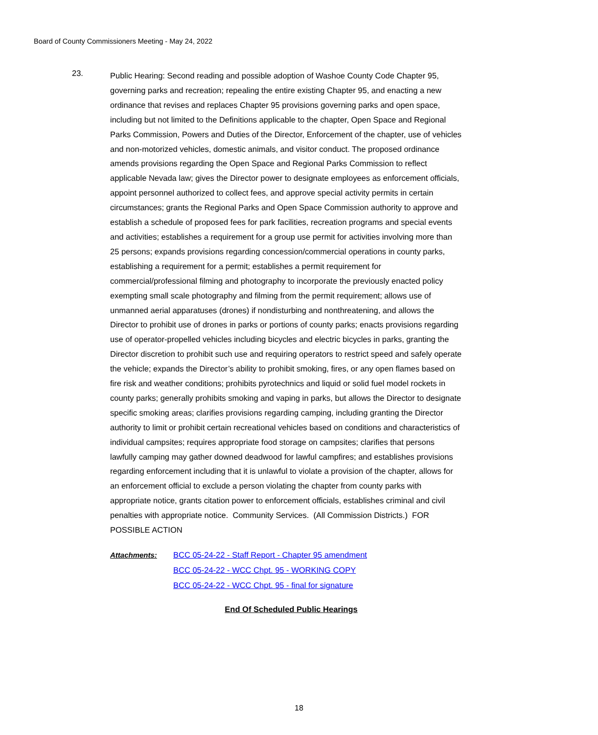Board of County Commissioners Meeting - May 24, 2022
23.
Public Hearing: Second reading and possible adoption of Washoe County Code Chapter 95, governing parks and recreation; repealing the entire existing Chapter 95, and enacting a new ordinance that revises and replaces Chapter 95 provisions governing parks and open space, including but not limited to the Definitions applicable to the chapter, Open Space and Regional Parks Commission, Powers and Duties of the Director, Enforcement of the chapter, use of vehicles and non-motorized vehicles, domestic animals, and visitor conduct. The proposed ordinance amends provisions regarding the Open Space and Regional Parks Commission to reflect applicable Nevada law; gives the Director power to designate employees as enforcement officials, appoint personnel authorized to collect fees, and approve special activity permits in certain circumstances; grants the Regional Parks and Open Space Commission authority to approve and establish a schedule of proposed fees for park facilities, recreation programs and special events and activities; establishes a requirement for a group use permit for activities involving more than 25 persons; expands provisions regarding concession/commercial operations in county parks, establishing a requirement for a permit; establishes a permit requirement for commercial/professional filming and photography to incorporate the previously enacted policy exempting small scale photography and filming from the permit requirement; allows use of unmanned aerial apparatuses (drones) if nondisturbing and nonthreatening, and allows the Director to prohibit use of drones in parks or portions of county parks; enacts provisions regarding use of operator-propelled vehicles including bicycles and electric bicycles in parks, granting the Director discretion to prohibit such use and requiring operators to restrict speed and safely operate the vehicle; expands the Director’s ability to prohibit smoking, fires, or any open flames based on fire risk and weather conditions; prohibits pyrotechnics and liquid or solid fuel model rockets in county parks; generally prohibits smoking and vaping in parks, but allows the Director to designate specific smoking areas; clarifies provisions regarding camping, including granting the Director authority to limit or prohibit certain recreational vehicles based on conditions and characteristics of individual campsites; requires appropriate food storage on campsites; clarifies that persons lawfully camping may gather downed deadwood for lawful campfires; and establishes provisions regarding enforcement including that it is unlawful to violate a provision of the chapter, allows for an enforcement official to exclude a person violating the chapter from county parks with appropriate notice, grants citation power to enforcement officials, establishes criminal and civil penalties with appropriate notice. Community Services. (All Commission Districts.) FOR POSSIBLE ACTION
Attachments: BCC 05-24-22 - Staff Report - Chapter 95 amendment
BCC 05-24-22 - WCC Chpt. 95 - WORKING COPY
BCC 05-24-22 - WCC Chpt. 95 - final for signature
End Of Scheduled Public Hearings
18